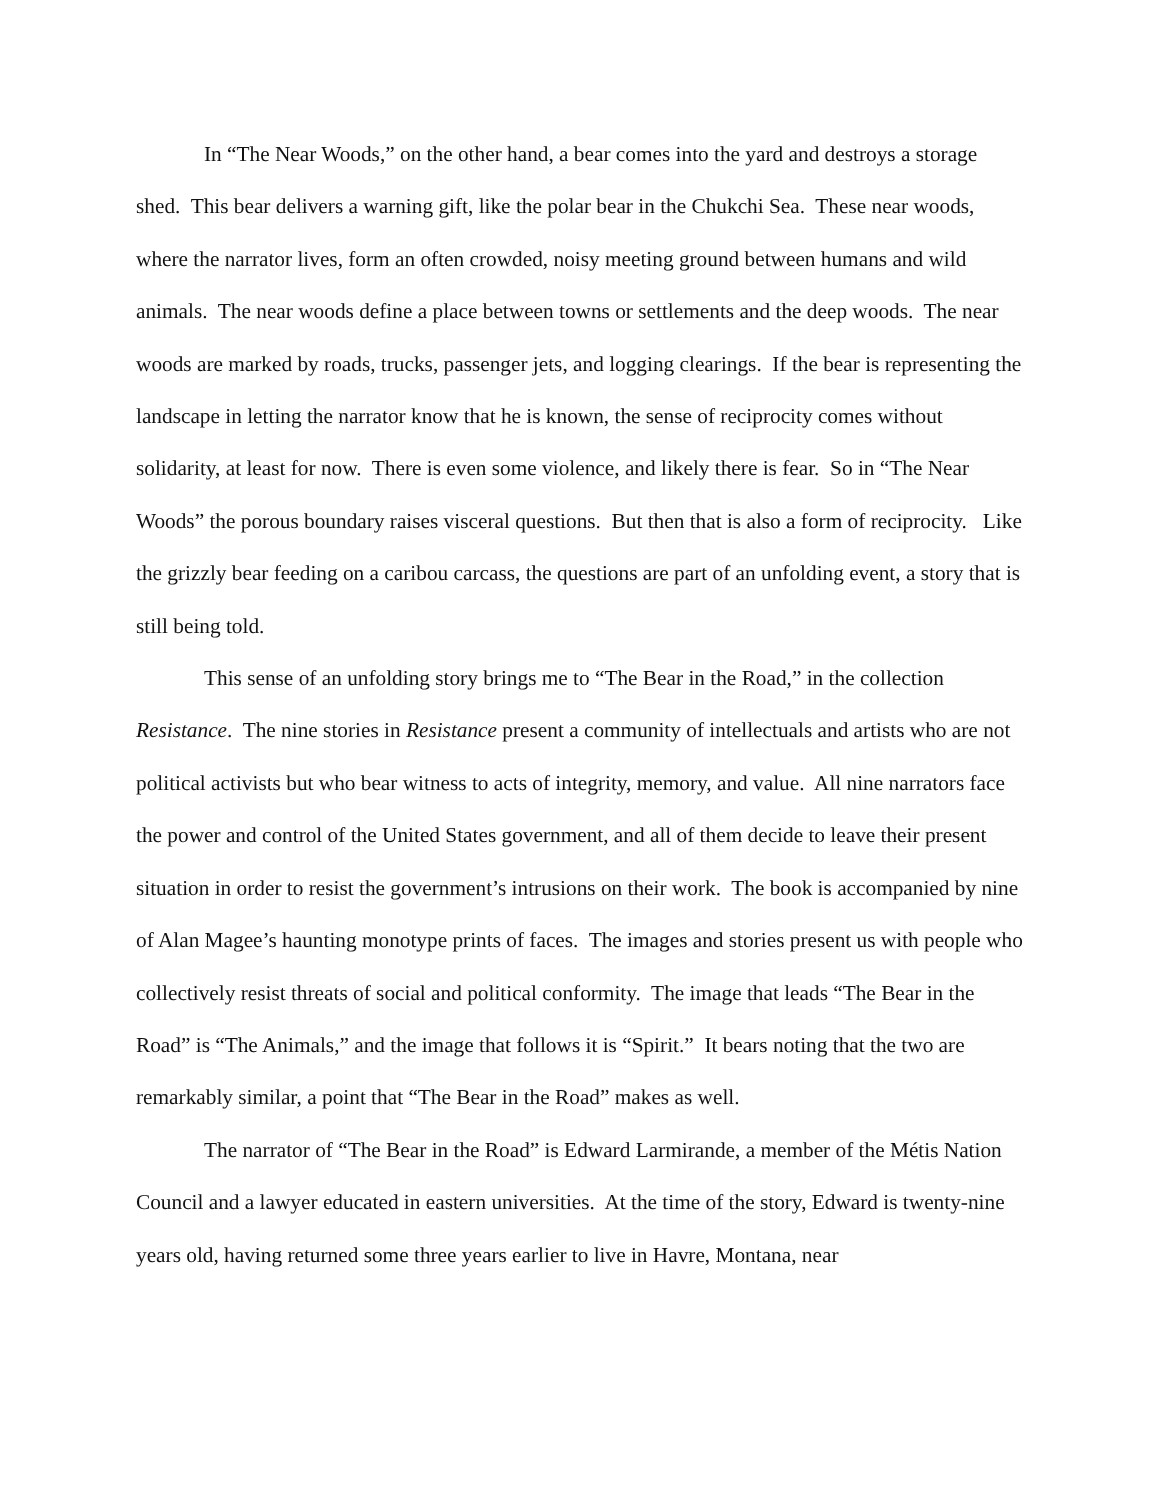In “The Near Woods,” on the other hand, a bear comes into the yard and destroys a storage shed. This bear delivers a warning gift, like the polar bear in the Chukchi Sea. These near woods, where the narrator lives, form an often crowded, noisy meeting ground between humans and wild animals. The near woods define a place between towns or settlements and the deep woods. The near woods are marked by roads, trucks, passenger jets, and logging clearings. If the bear is representing the landscape in letting the narrator know that he is known, the sense of reciprocity comes without solidarity, at least for now. There is even some violence, and likely there is fear. So in “The Near Woods” the porous boundary raises visceral questions. But then that is also a form of reciprocity. Like the grizzly bear feeding on a caribou carcass, the questions are part of an unfolding event, a story that is still being told.
This sense of an unfolding story brings me to “The Bear in the Road,” in the collection Resistance. The nine stories in Resistance present a community of intellectuals and artists who are not political activists but who bear witness to acts of integrity, memory, and value. All nine narrators face the power and control of the United States government, and all of them decide to leave their present situation in order to resist the government’s intrusions on their work. The book is accompanied by nine of Alan Magee’s haunting monotype prints of faces. The images and stories present us with people who collectively resist threats of social and political conformity. The image that leads “The Bear in the Road” is “The Animals,” and the image that follows it is “Spirit.” It bears noting that the two are remarkably similar, a point that “The Bear in the Road” makes as well.
The narrator of “The Bear in the Road” is Edward Larmirande, a member of the Métis Nation Council and a lawyer educated in eastern universities. At the time of the story, Edward is twenty-nine years old, having returned some three years earlier to live in Havre, Montana, near